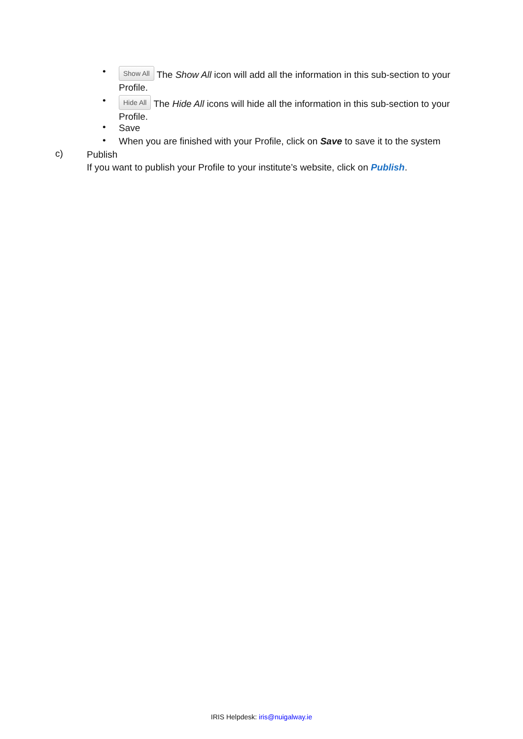•
Show All The Show All icon will add all the information in this sub-section to your Profile.
•
Hide All The Hide All icons will hide all the information in this sub-section to your Profile.
• Save
•
When you are finished with your Profile, click on Save to save it to the system
c)
Publish
If you want to publish your Profile to your institute’s website, click on Publish.
IRIS Helpdesk: iris@nuigalway.ie